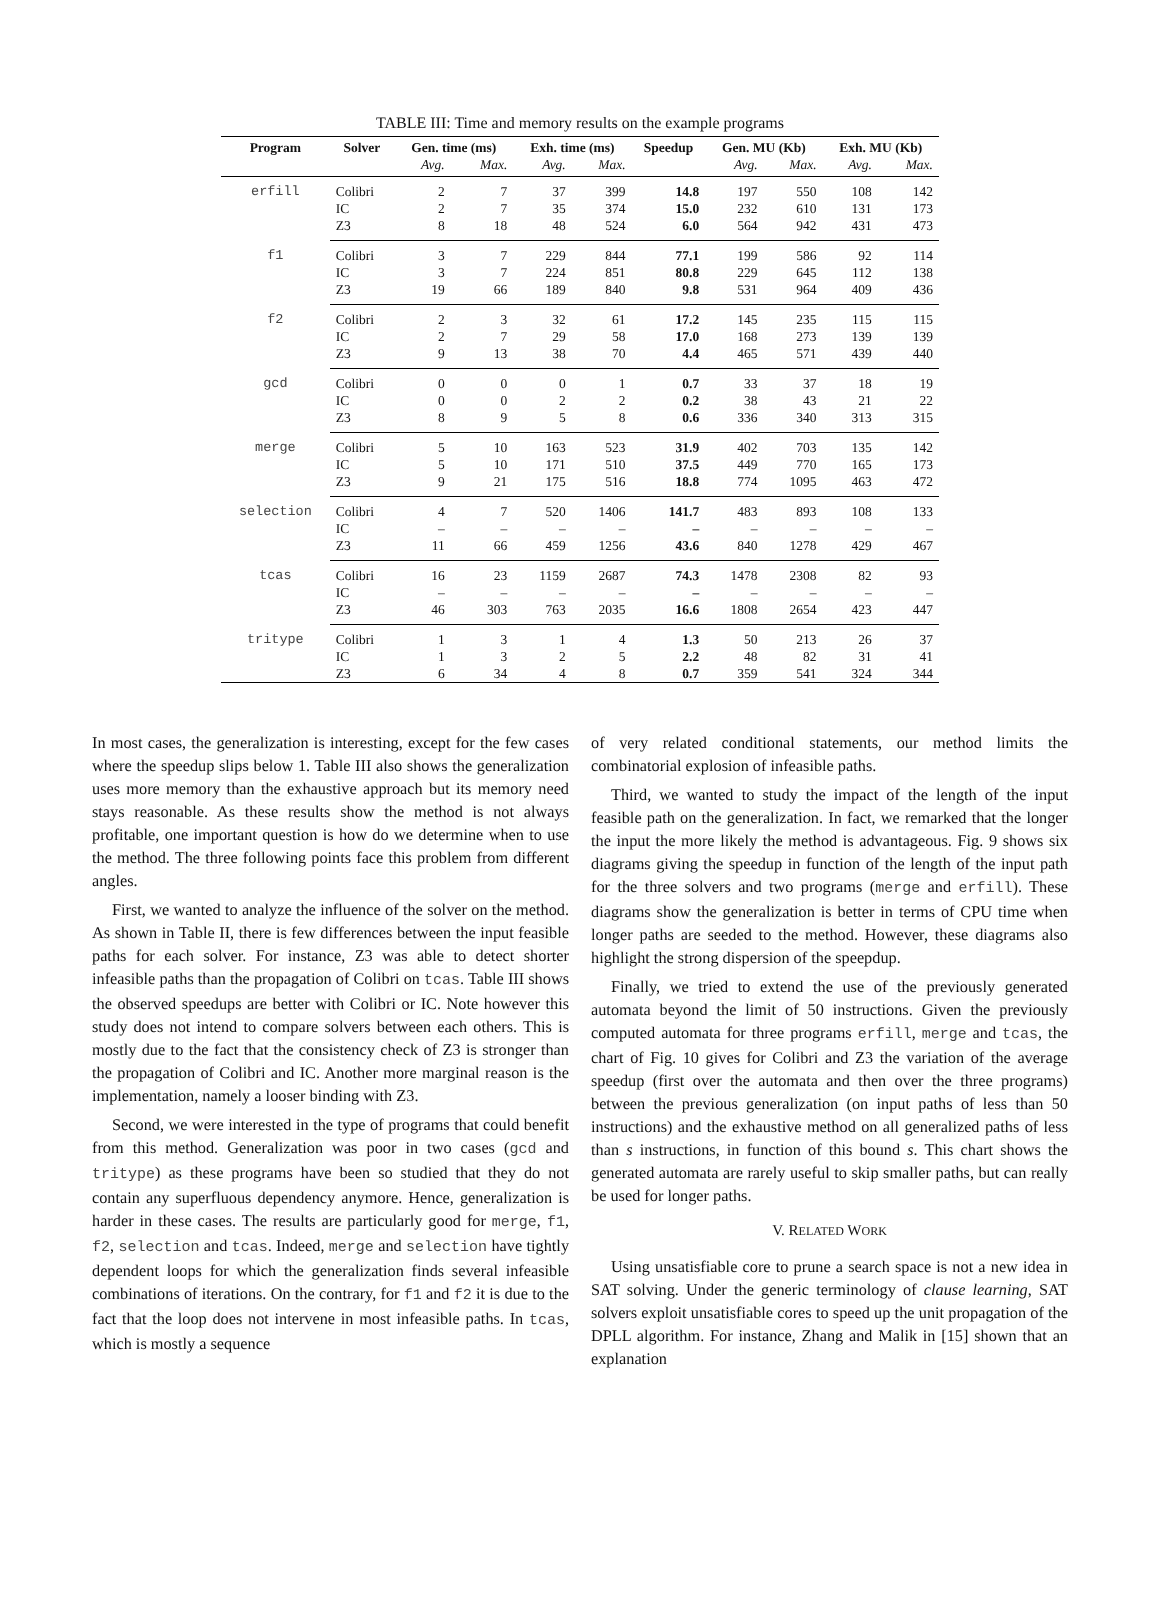TABLE III: Time and memory results on the example programs
| Program | Solver | Gen. time (ms) | | Exh. time (ms) | | Speedup | Gen. MU (Kb) | | Exh. MU (Kb) | |
| --- | --- | --- | --- | --- | --- | --- | --- | --- | --- | --- |
| | | Avg. | Max. | Avg. | Max. | | Avg. | Max. | Avg. | Max. |
| erfill | Colibri | 2 | 7 | 37 | 399 | 14.8 | 197 | 550 | 108 | 142 |
| | IC | 2 | 7 | 35 | 374 | 15.0 | 232 | 610 | 131 | 173 |
| | Z3 | 8 | 18 | 48 | 524 | 6.0 | 564 | 942 | 431 | 473 |
| f1 | Colibri | 3 | 7 | 229 | 844 | 77.1 | 199 | 586 | 92 | 114 |
| | IC | 3 | 7 | 224 | 851 | 80.8 | 229 | 645 | 112 | 138 |
| | Z3 | 19 | 66 | 189 | 840 | 9.8 | 531 | 964 | 409 | 436 |
| f2 | Colibri | 2 | 3 | 32 | 61 | 17.2 | 145 | 235 | 115 | 115 |
| | IC | 2 | 7 | 29 | 58 | 17.0 | 168 | 273 | 139 | 139 |
| | Z3 | 9 | 13 | 38 | 70 | 4.4 | 465 | 571 | 439 | 440 |
| gcd | Colibri | 0 | 0 | 0 | 1 | 0.7 | 33 | 37 | 18 | 19 |
| | IC | 0 | 0 | 2 | 2 | 0.2 | 38 | 43 | 21 | 22 |
| | Z3 | 8 | 9 | 5 | 8 | 0.6 | 336 | 340 | 313 | 315 |
| merge | Colibri | 5 | 10 | 163 | 523 | 31.9 | 402 | 703 | 135 | 142 |
| | IC | 5 | 10 | 171 | 510 | 37.5 | 449 | 770 | 165 | 173 |
| | Z3 | 9 | 21 | 175 | 516 | 18.8 | 774 | 1095 | 463 | 472 |
| selection | Colibri | 4 | 7 | 520 | 1406 | 141.7 | 483 | 893 | 108 | 133 |
| | IC | – | – | – | – | – | – | – | – | – |
| | Z3 | 11 | 66 | 459 | 1256 | 43.6 | 840 | 1278 | 429 | 467 |
| tcas | Colibri | 16 | 23 | 1159 | 2687 | 74.3 | 1478 | 2308 | 82 | 93 |
| | IC | – | – | – | – | – | – | – | – | – |
| | Z3 | 46 | 303 | 763 | 2035 | 16.6 | 1808 | 2654 | 423 | 447 |
| tritype | Colibri | 1 | 3 | 1 | 4 | 1.3 | 50 | 213 | 26 | 37 |
| | IC | 1 | 3 | 2 | 5 | 2.2 | 48 | 82 | 31 | 41 |
| | Z3 | 6 | 34 | 4 | 8 | 0.7 | 359 | 541 | 324 | 344 |
In most cases, the generalization is interesting, except for the few cases where the speedup slips below 1. Table III also shows the generalization uses more memory than the exhaustive approach but its memory need stays reasonable. As these results show the method is not always profitable, one important question is how do we determine when to use the method. The three following points face this problem from different angles.
First, we wanted to analyze the influence of the solver on the method. As shown in Table II, there is few differences between the input feasible paths for each solver. For instance, Z3 was able to detect shorter infeasible paths than the propagation of Colibri on tcas. Table III shows the observed speedups are better with Colibri or IC. Note however this study does not intend to compare solvers between each others. This is mostly due to the fact that the consistency check of Z3 is stronger than the propagation of Colibri and IC. Another more marginal reason is the implementation, namely a looser binding with Z3.
Second, we were interested in the type of programs that could benefit from this method. Generalization was poor in two cases (gcd and tritype) as these programs have been so studied that they do not contain any superfluous dependency anymore. Hence, generalization is harder in these cases. The results are particularly good for merge, f1, f2, selection and tcas. Indeed, merge and selection have tightly dependent loops for which the generalization finds several infeasible combinations of iterations. On the contrary, for f1 and f2 it is due to the fact that the loop does not intervene in most infeasible paths. In tcas, which is mostly a sequence
of very related conditional statements, our method limits the combinatorial explosion of infeasible paths.
Third, we wanted to study the impact of the length of the input feasible path on the generalization. In fact, we remarked that the longer the input the more likely the method is advantageous. Fig. 9 shows six diagrams giving the speedup in function of the length of the input path for the three solvers and two programs (merge and erfill). These diagrams show the generalization is better in terms of CPU time when longer paths are seeded to the method. However, these diagrams also highlight the strong dispersion of the speepdup.
Finally, we tried to extend the use of the previously generated automata beyond the limit of 50 instructions. Given the previously computed automata for three programs erfill, merge and tcas, the chart of Fig. 10 gives for Colibri and Z3 the variation of the average speedup (first over the automata and then over the three programs) between the previous generalization (on input paths of less than 50 instructions) and the exhaustive method on all generalized paths of less than s instructions, in function of this bound s. This chart shows the generated automata are rarely useful to skip smaller paths, but can really be used for longer paths.
V. RELATED WORK
Using unsatisfiable core to prune a search space is not a new idea in SAT solving. Under the generic terminology of clause learning, SAT solvers exploit unsatisfiable cores to speed up the unit propagation of the DPLL algorithm. For instance, Zhang and Malik in [15] shown that an explanation